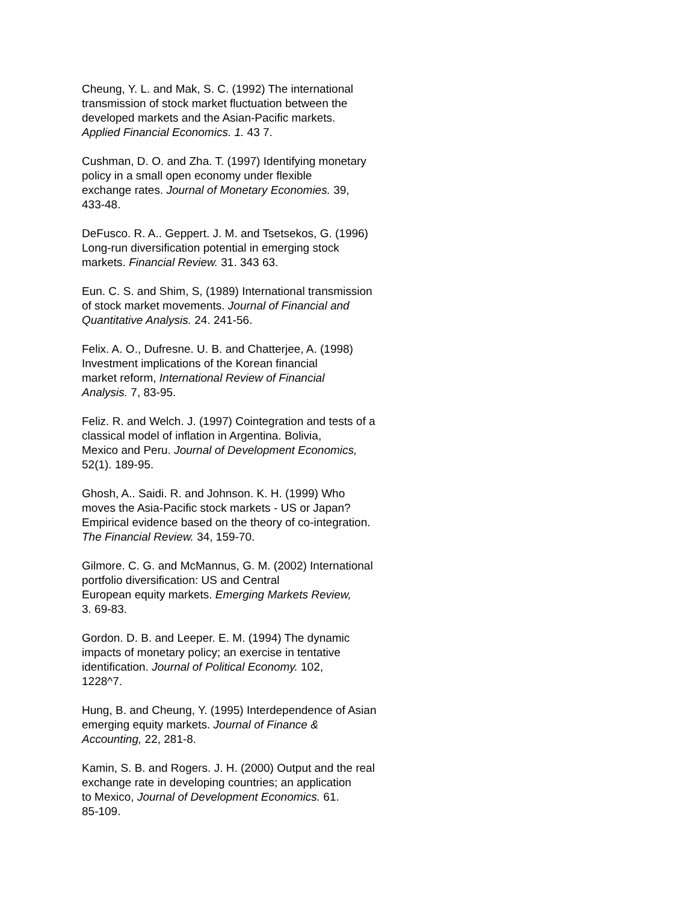Cheung, Y. L. and Mak, S. C. (1992) The international
transmission of stock market fluctuation between the
developed markets and the Asian-Pacific markets.
Applied Financial Economics. 1. 43 7.
Cushman, D. O. and Zha. T. (1997) Identifying monetary
policy in a small open economy under flexible
exchange rates. Journal of Monetary Economies. 39,
433-48.
DeFusco. R. A.. Geppert. J. M. and Tsetsekos, G. (1996)
Long-run diversification potential in emerging stock
markets. Financial Review. 31. 343 63.
Eun. C. S. and Shim, S, (1989) International transmission
of stock market movements. Journal of Financial and
Quantitative Analysis. 24. 241-56.
Felix. A. O., Dufresne. U. B. and Chatterjee, A. (1998)
Investment implications of the Korean financial
market reform, International Review of Financial
Analysis. 7, 83-95.
Feliz. R. and Welch. J. (1997) Cointegration and tests of a
classical model of inflation in Argentina. Bolivia,
Mexico and Peru. Journal of Development Economics,
52(1). 189-95.
Ghosh, A.. Saidi. R. and Johnson. K. H. (1999) Who
moves the Asia-Pacific stock markets - US or Japan?
Empirical evidence based on the theory of co-integration.
The Financial Review. 34, 159-70.
Gilmore. C. G. and McMannus, G. M. (2002) International
portfolio diversification: US and Central
European equity markets. Emerging Markets Review,
3. 69-83.
Gordon. D. B. and Leeper. E. M. (1994) The dynamic
impacts of monetary policy; an exercise in tentative
identification. Journal of Political Economy. 102,
1228^7.
Hung, B. and Cheung, Y. (1995) Interdependence of Asian
emerging equity markets. Journal of Finance &
Accounting, 22, 281-8.
Kamin, S. B. and Rogers. J. H. (2000) Output and the real
exchange rate in developing countries; an application
to Mexico, Journal of Development Economics. 61.
85-109.